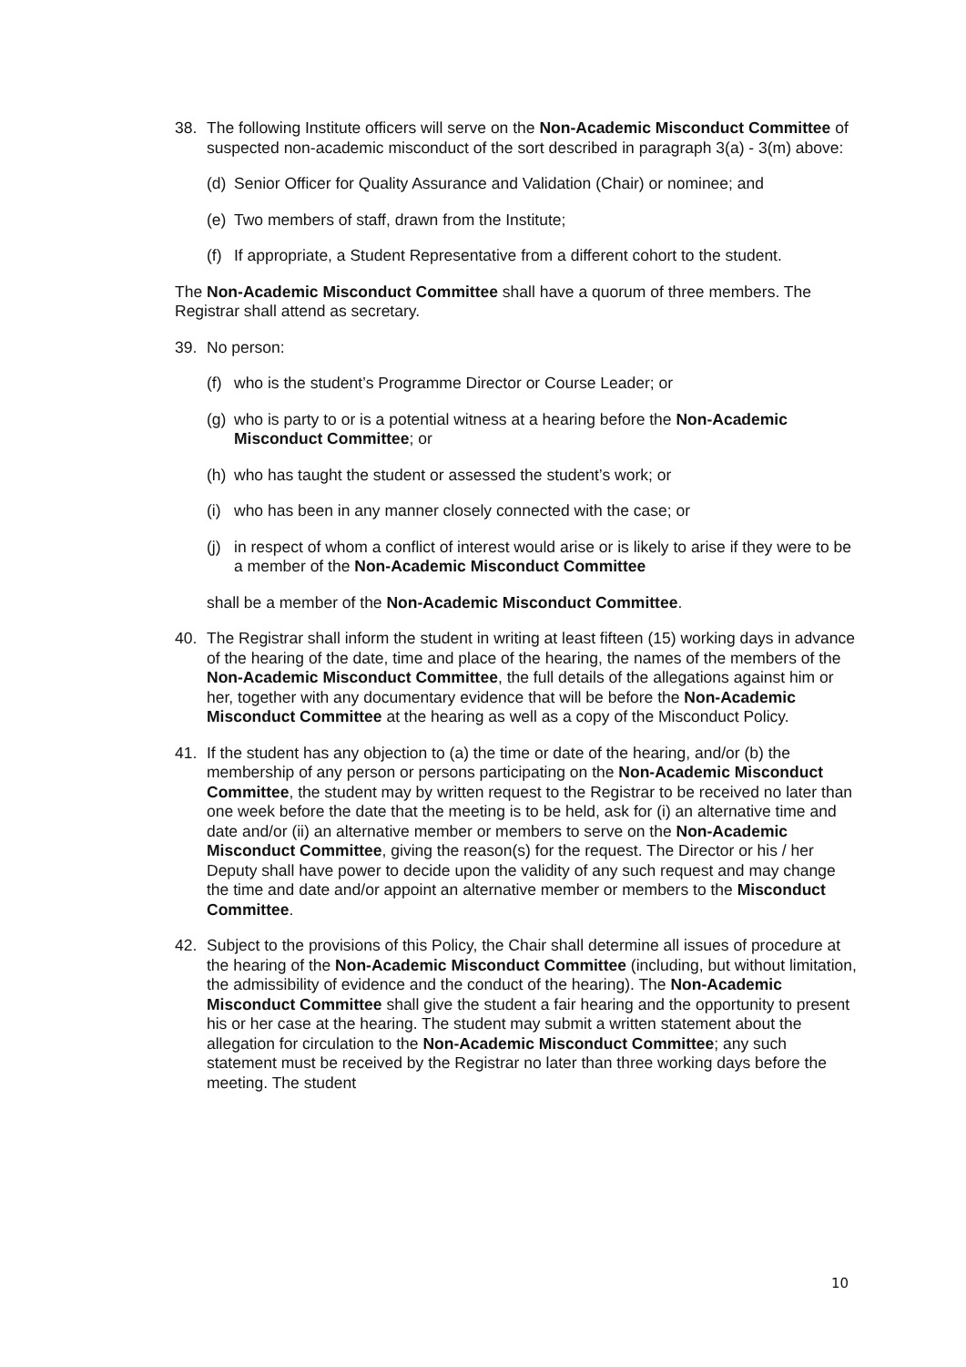38. The following Institute officers will serve on the Non-Academic Misconduct Committee of suspected non-academic misconduct of the sort described in paragraph 3(a) - 3(m) above:
(d) Senior Officer for Quality Assurance and Validation (Chair) or nominee; and
(e) Two members of staff, drawn from the Institute;
(f) If appropriate, a Student Representative from a different cohort to the student.
The Non-Academic Misconduct Committee shall have a quorum of three members. The Registrar shall attend as secretary.
39. No person:
(f) who is the student’s Programme Director or Course Leader; or
(g) who is party to or is a potential witness at a hearing before the Non-Academic Misconduct Committee; or
(h) who has taught the student or assessed the student’s work; or
(i) who has been in any manner closely connected with the case; or
(j) in respect of whom a conflict of interest would arise or is likely to arise if they were to be a member of the Non-Academic Misconduct Committee
shall be a member of the Non-Academic Misconduct Committee.
40. The Registrar shall inform the student in writing at least fifteen (15) working days in advance of the hearing of the date, time and place of the hearing, the names of the members of the Non-Academic Misconduct Committee, the full details of the allegations against him or her, together with any documentary evidence that will be before the Non-Academic Misconduct Committee at the hearing as well as a copy of the Misconduct Policy.
41. If the student has any objection to (a) the time or date of the hearing, and/or (b) the membership of any person or persons participating on the Non-Academic Misconduct Committee, the student may by written request to the Registrar to be received no later than one week before the date that the meeting is to be held, ask for (i) an alternative time and date and/or (ii) an alternative member or members to serve on the Non-Academic Misconduct Committee, giving the reason(s) for the request. The Director or his / her Deputy shall have power to decide upon the validity of any such request and may change the time and date and/or appoint an alternative member or members to the Misconduct Committee.
42. Subject to the provisions of this Policy, the Chair shall determine all issues of procedure at the hearing of the Non-Academic Misconduct Committee (including, but without limitation, the admissibility of evidence and the conduct of the hearing). The Non-Academic Misconduct Committee shall give the student a fair hearing and the opportunity to present his or her case at the hearing. The student may submit a written statement about the allegation for circulation to the Non-Academic Misconduct Committee; any such statement must be received by the Registrar no later than three working days before the meeting. The student
10